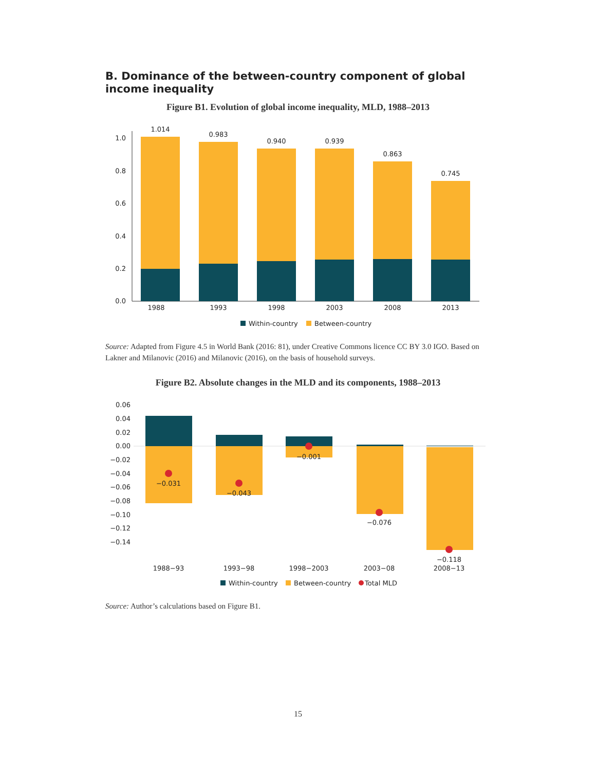B. Dominance of the between-country component of global income inequality
Figure B1. Evolution of global income inequality, MLD, 1988–2013
0.0
0.2
0.4
0.6
0.8
1.0
1.014
0.983
0.940
0.939
0.863
0.745
1988
1993
1998
2003
2008
2013
Within-country
Between-country
Source: Adapted from Figure 4.5 in World Bank (2016: 81), under Creative Commons licence CC BY 3.0 IGO. Based on Lakner and Milanovic (2016) and Milanovic (2016), on the basis of household surveys.
Figure B2. Absolute changes in the MLD and its components, 1988–2013
0.06
0.04
0.02
0.00
−0.02
−0.04
−0.06
−0.08
−0.10
−0.12
−0.14
−0.031
−0.043
−0.001
−0.076
−0.118
1988−93
1993−98
1998−2003
2003−08
2008−13
Within-country
Between-country
Total MLD
Source: Author’s calculations based on Figure B1.
15